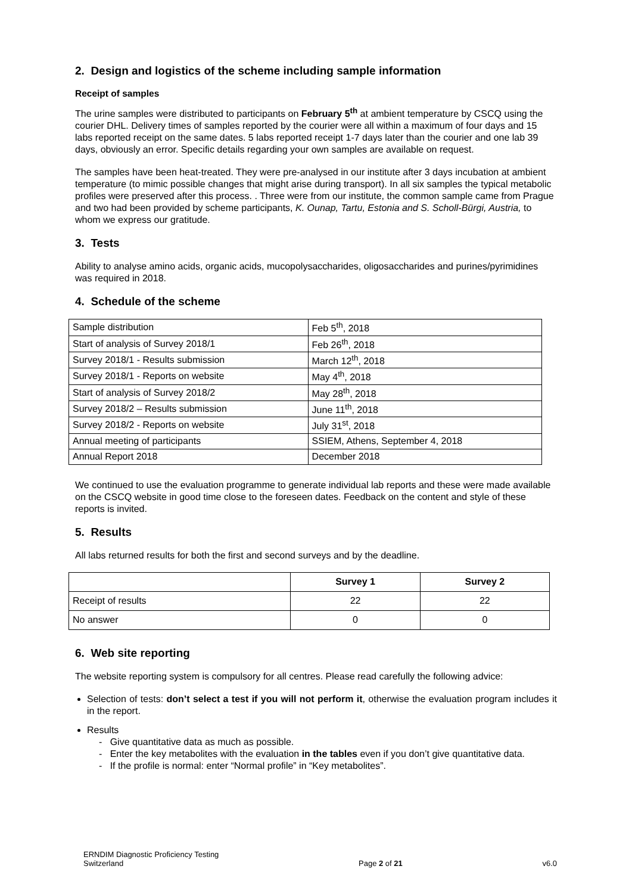2. Design and logistics of the scheme including sample information
Receipt of samples
The urine samples were distributed to participants on February 5<sup>th</sup> at ambient temperature by CSCQ using the courier DHL. Delivery times of samples reported by the courier were all within a maximum of four days and 15 labs reported receipt on the same dates. 5 labs reported receipt 1-7 days later than the courier and one lab 39 days, obviously an error. Specific details regarding your own samples are available on request.
The samples have been heat-treated. They were pre-analysed in our institute after 3 days incubation at ambient temperature (to mimic possible changes that might arise during transport). In all six samples the typical metabolic profiles were preserved after this process. . Three were from our institute, the common sample came from Prague and two had been provided by scheme participants, K. Ounap, Tartu, Estonia and S. Scholl-Bürgi, Austria, to whom we express our gratitude.
3. Tests
Ability to analyse amino acids, organic acids, mucopolysaccharides, oligosaccharides and purines/pyrimidines was required in 2018.
4. Schedule of the scheme
| Sample distribution | Feb 5<sup>th</sup>, 2018 |
| Start of analysis of Survey 2018/1 | Feb 26<sup>th</sup>, 2018 |
| Survey 2018/1 - Results submission | March 12<sup>th</sup>, 2018 |
| Survey 2018/1 - Reports on website | May 4<sup>th</sup>, 2018 |
| Start of analysis of Survey 2018/2 | May 28<sup>th</sup>, 2018 |
| Survey 2018/2 – Results submission | June 11<sup>th</sup>, 2018 |
| Survey 2018/2 - Reports on website | July 31<sup>st</sup>, 2018 |
| Annual meeting of participants | SSIEM, Athens, September 4, 2018 |
| Annual Report 2018 | December 2018 |
We continued to use the evaluation programme to generate individual lab reports and these were made available on the CSCQ website in good time close to the foreseen dates. Feedback on the content and style of these reports is invited.
5. Results
All labs returned results for both the first and second surveys and by the deadline.
| | Survey 1 | Survey 2 |
| --- | --- | --- |
| Receipt of results | 22 | 22 |
| No answer | 0 | 0 |
6. Web site reporting
The website reporting system is compulsory for all centres. Please read carefully the following advice:
Selection of tests: don’t select a test if you will not perform it, otherwise the evaluation program includes it in the report.
Results
- Give quantitative data as much as possible.
- Enter the key metabolites with the evaluation in the tables even if you don’t give quantitative data.
- If the profile is normal: enter “Normal profile” in “Key metabolites”.
ERNDIM Diagnostic Proficiency Testing
Switzerland
Page 2 of 21
v6.0